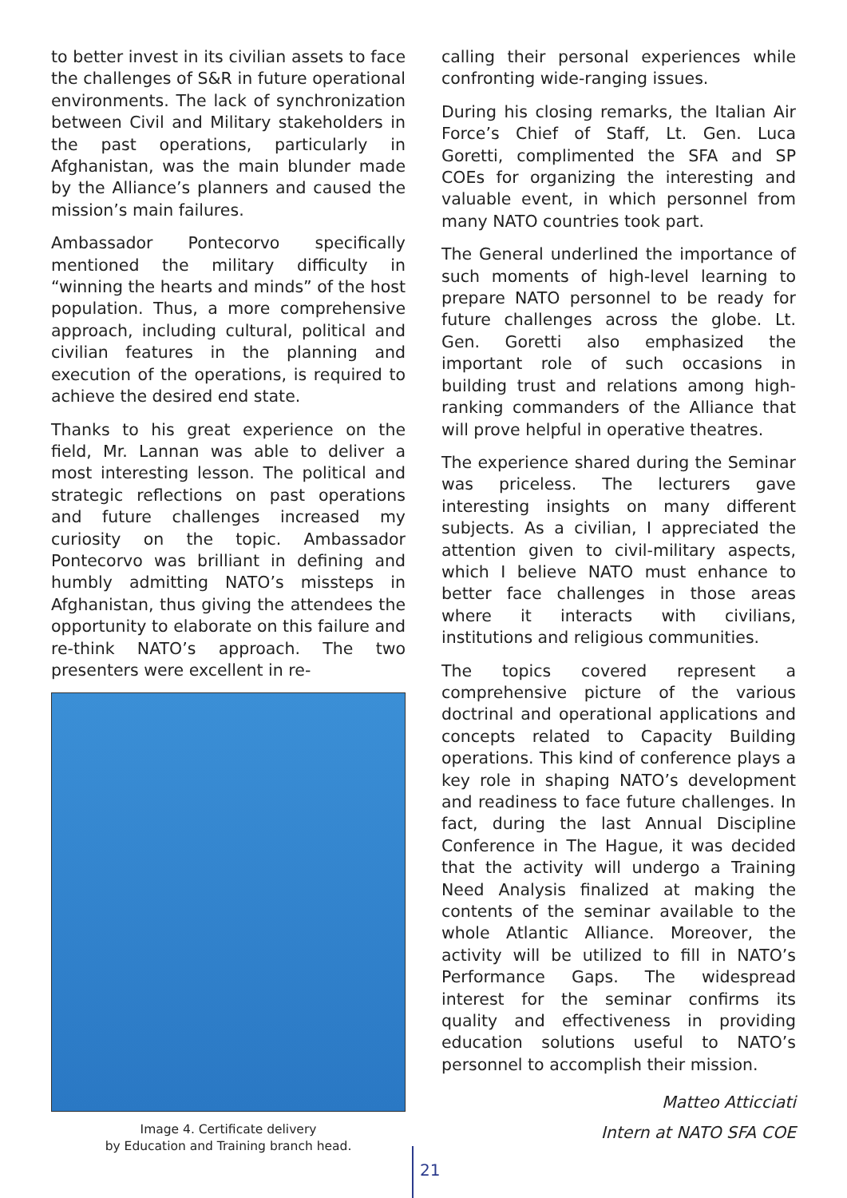to better invest in its civilian assets to face the challenges of S&R in future operational environments. The lack of synchronization between Civil and Military stakeholders in the past operations, particularly in Afghanistan, was the main blunder made by the Alliance’s planners and caused the mission’s main failures.
Ambassador Pontecorvo specifically mentioned the military difficulty in “winning the hearts and minds” of the host population. Thus, a more comprehensive approach, including cultural, political and civilian features in the planning and execution of the operations, is required to achieve the desired end state.
Thanks to his great experience on the field, Mr. Lannan was able to deliver a most interesting lesson. The political and strategic reflections on past operations and future challenges increased my curiosity on the topic. Ambassador Pontecorvo was brilliant in defining and humbly admitting NATO’s missteps in Afghanistan, thus giving the attendees the opportunity to elaborate on this failure and re-think NATO’s approach. The two presenters were excellent in re-
Image 4. Certificate delivery
by Education and Training branch head.
calling their personal experiences while confronting wide-ranging issues.
During his closing remarks, the Italian Air Force’s Chief of Staff, Lt. Gen. Luca Goretti, complimented the SFA and SP COEs for organizing the interesting and valuable event, in which personnel from many NATO countries took part.
The General underlined the importance of such moments of high-level learning to prepare NATO personnel to be ready for future challenges across the globe. Lt. Gen. Goretti also emphasized the important role of such occasions in building trust and relations among high-ranking commanders of the Alliance that will prove helpful in operative theatres.
The experience shared during the Seminar was priceless. The lecturers gave interesting insights on many different subjects. As a civilian, I appreciated the attention given to civil-military aspects, which I believe NATO must enhance to better face challenges in those areas where it interacts with civilians, institutions and religious communities.
The topics covered represent a comprehensive picture of the various doctrinal and operational applications and concepts related to Capacity Building operations. This kind of conference plays a key role in shaping NATO’s development and readiness to face future challenges. In fact, during the last Annual Discipline Conference in The Hague, it was decided that the activity will undergo a Training Need Analysis finalized at making the contents of the seminar available to the whole Atlantic Alliance. Moreover, the activity will be utilized to fill in NATO’s Performance Gaps. The widespread interest for the seminar confirms its quality and effectiveness in providing education solutions useful to NATO’s personnel to accomplish their mission.
Matteo Atticciati
Intern at NATO SFA COE
21